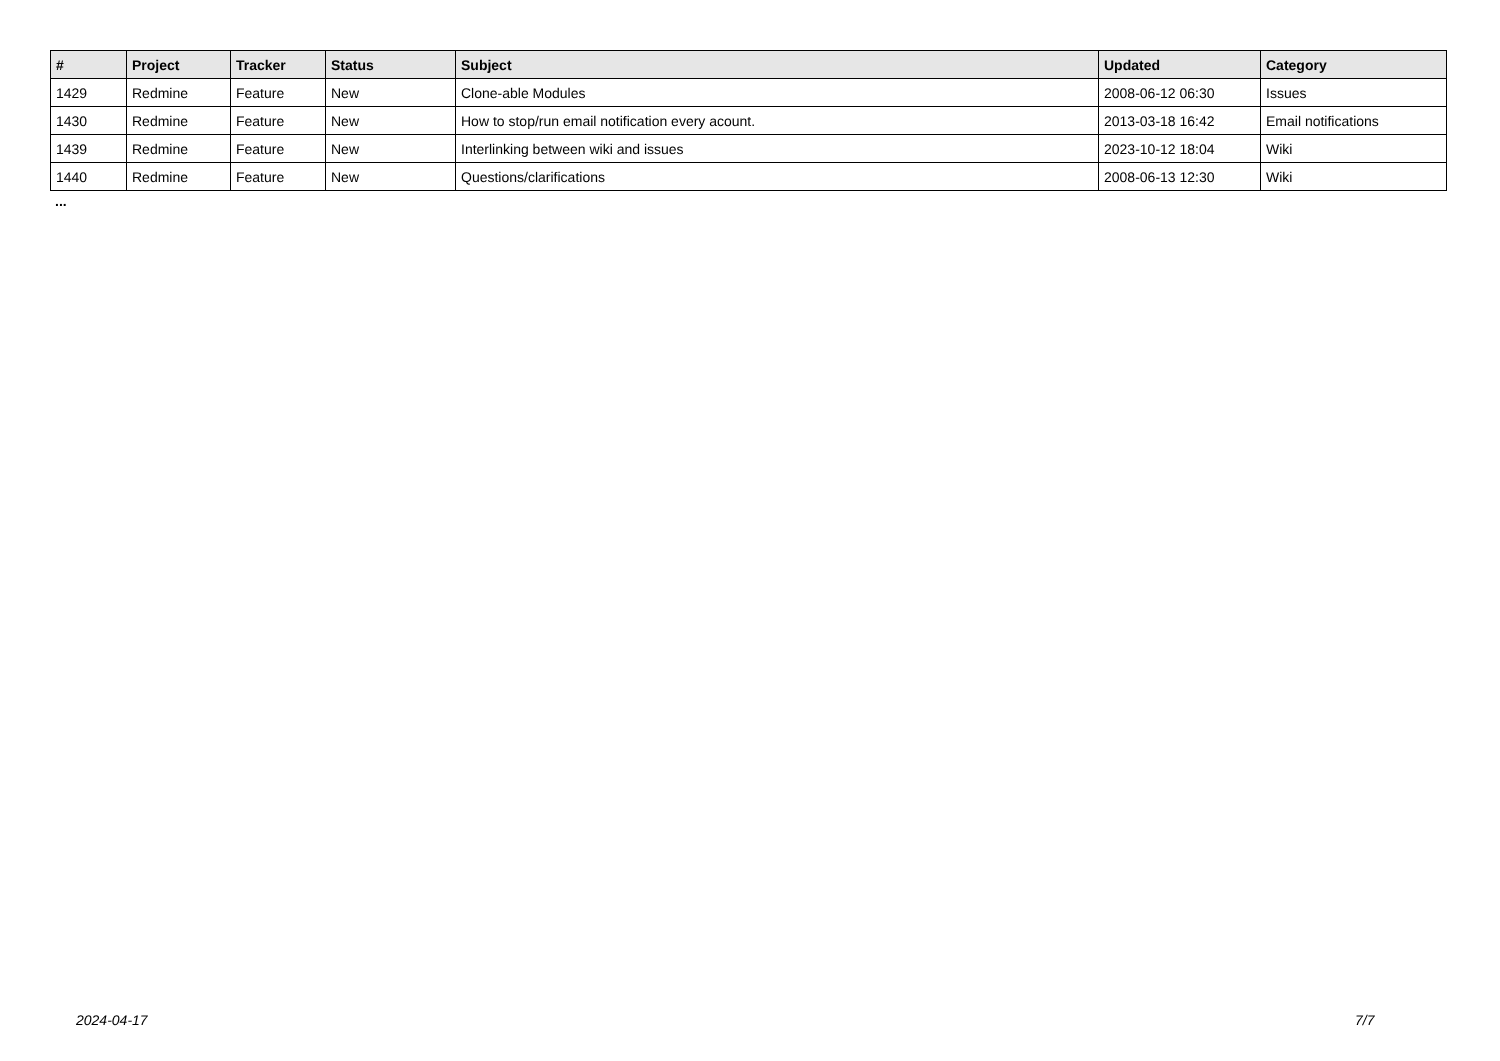| # | Project | Tracker | Status | Subject | Updated | Category |
| --- | --- | --- | --- | --- | --- | --- |
| 1429 | Redmine | Feature | New | Clone-able Modules | 2008-06-12 06:30 | Issues |
| 1430 | Redmine | Feature | New | How to stop/run email notification every acount. | 2013-03-18 16:42 | Email notifications |
| 1439 | Redmine | Feature | New | Interlinking between wiki and issues | 2023-10-12 18:04 | Wiki |
| 1440 | Redmine | Feature | New | Questions/clarifications | 2008-06-13 12:30 | Wiki |
...
2024-04-17 7/7